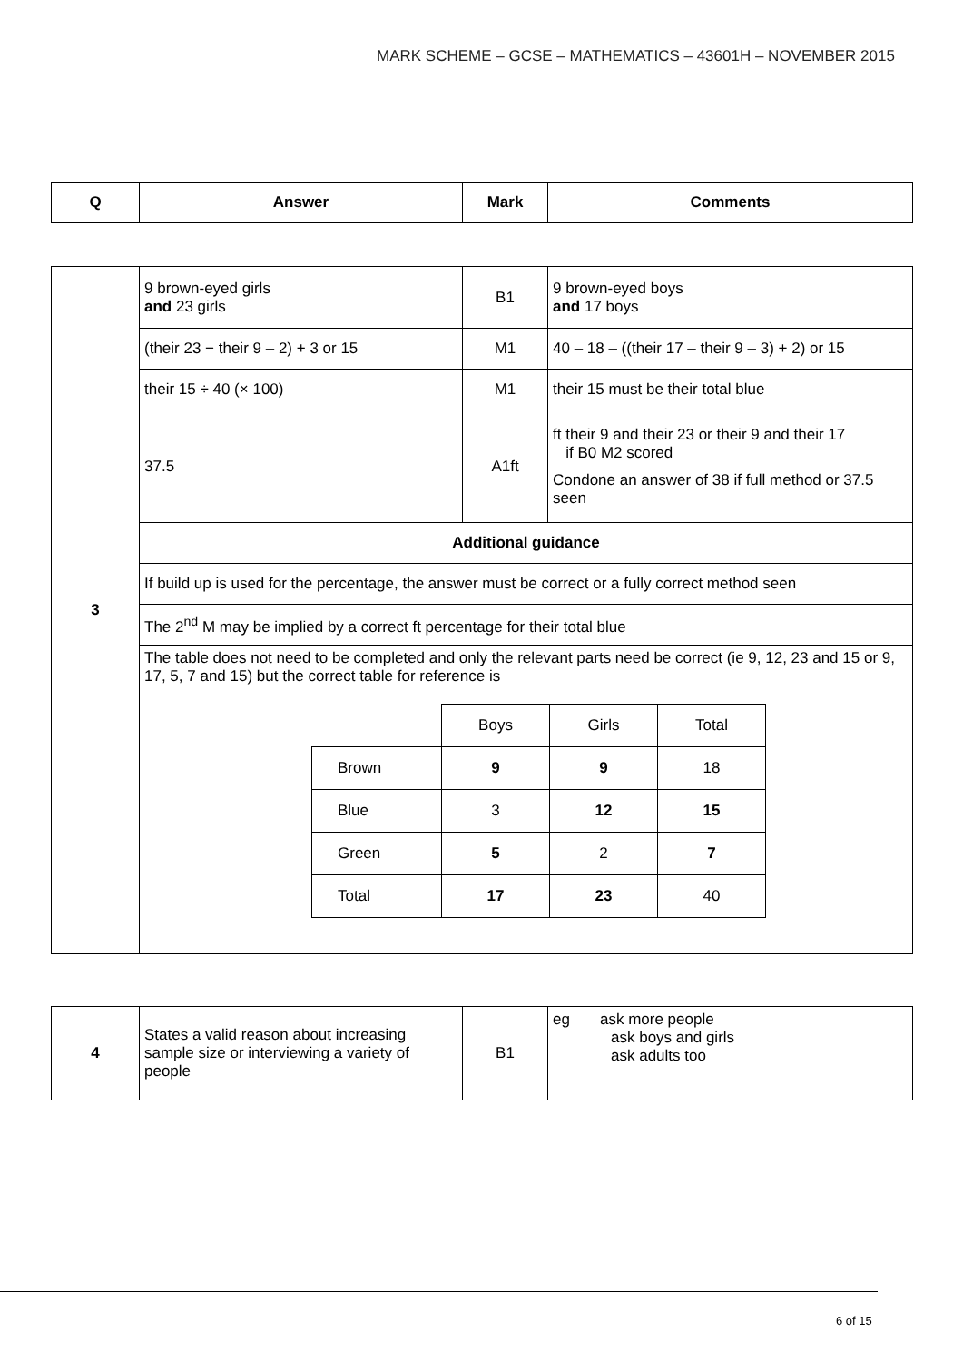MARK SCHEME – GCSE – MATHEMATICS – 43601H – NOVEMBER 2015
| Q | Answer | Mark | Comments |
| --- | --- | --- | --- |
| 3 | 9 brown-eyed girls and 23 girls | B1 | 9 brown-eyed boys and 17 boys |
| | (their 23 − their 9 – 2) + 3 or 15 | M1 | 40 – 18 – ((their 17 – their 9 – 3) + 2) or 15 |
| | their 15 ÷ 40 (× 100) | M1 | their 15 must be their total blue |
| | 37.5 | A1ft | ft their 9 and their 23 or their 9 and their 17 if B0 M2 scored Condone an answer of 38 if full method or 37.5 seen |
| | Additional guidance | | |
| | If build up is used for the percentage, the answer must be correct or a fully correct method seen | | |
| | The 2<sup>nd</sup> M may be implied by a correct ft percentage for their total blue | | |
| | The table does not need to be completed and only the relevant parts need be correct (ie 9, 12, 23 and 15 or 9, 17, 5, 7 and 15) but the correct table for reference is / / Boys / Girls / Total / / Brown / 9 / 9 / 18 / / Blue / 3 / 12 / 15 / / Green / 5 / 2 / 7 / / Total / 17 / 23 / 40 / | | |
| 4 | States a valid reason about increasing sample size or interviewing a variety of people | B1 | eg ask more people ask boys and girls ask adults too |
6 of 15